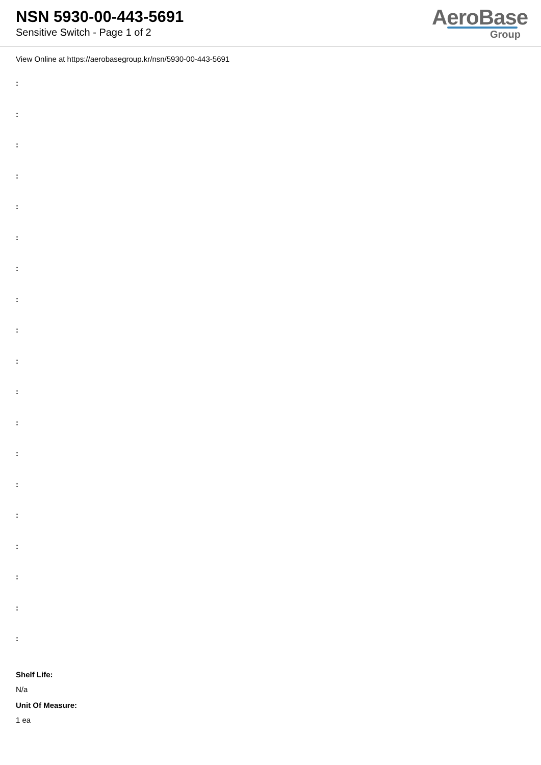NSN 5930-00-443-5691
Sensitive Switch - Page 1 of 2
AeroBase
Group
View Online at https://aerobasegroup.kr/nsn/5930-00-443-5691
:
:
:
:
:
:
:
:
:
:
:
:
:
:
:
:
:
:
:
Shelf Life:
N/a
Unit Of Measure:
1 ea